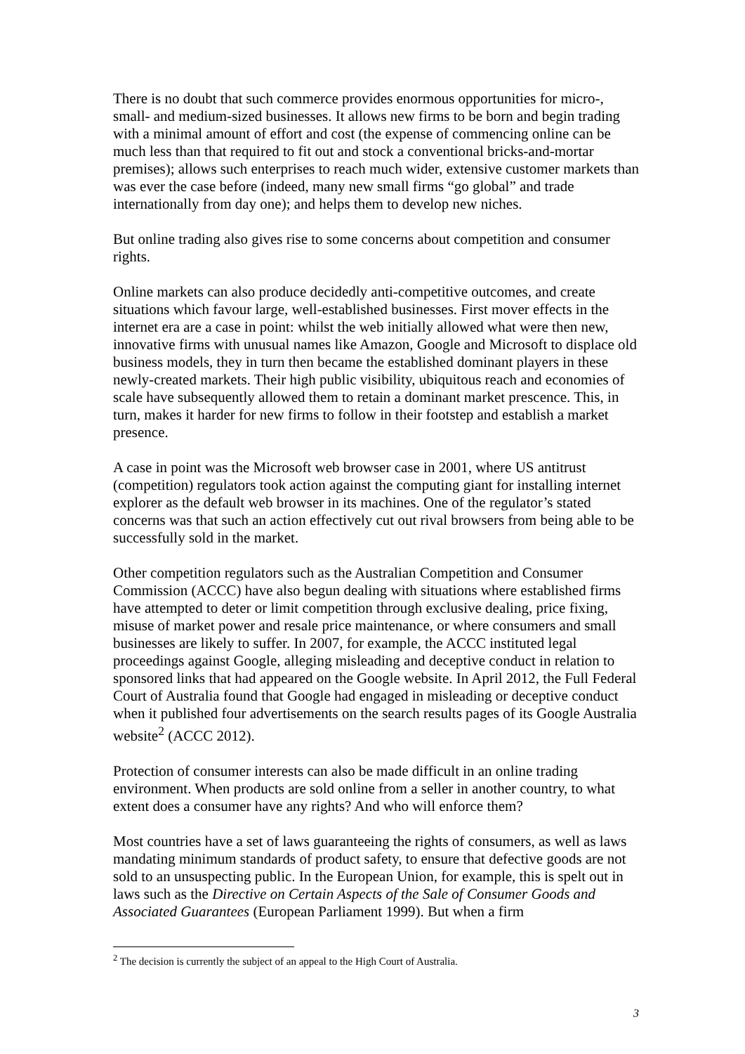There is no doubt that such commerce provides enormous opportunities for micro-, small- and medium-sized businesses. It allows new firms to be born and begin trading with a minimal amount of effort and cost (the expense of commencing online can be much less than that required to fit out and stock a conventional bricks-and-mortar premises); allows such enterprises to reach much wider, extensive customer markets than was ever the case before (indeed, many new small firms “go global” and trade internationally from day one); and helps them to develop new niches.
But online trading also gives rise to some concerns about competition and consumer rights.
Online markets can also produce decidedly anti-competitive outcomes, and create situations which favour large, well-established businesses. First mover effects in the internet era are a case in point: whilst the web initially allowed what were then new, innovative firms with unusual names like Amazon, Google and Microsoft to displace old business models, they in turn then became the established dominant players in these newly-created markets. Their high public visibility, ubiquitous reach and economies of scale have subsequently allowed them to retain a dominant market prescence. This, in turn, makes it harder for new firms to follow in their footstep and establish a market presence.
A case in point was the Microsoft web browser case in 2001, where US antitrust (competition) regulators took action against the computing giant for installing internet explorer as the default web browser in its machines. One of the regulator’s stated concerns was that such an action effectively cut out rival browsers from being able to be successfully sold in the market.
Other competition regulators such as the Australian Competition and Consumer Commission (ACCC) have also begun dealing with situations where established firms have attempted to deter or limit competition through exclusive dealing, price fixing, misuse of market power and resale price maintenance, or where consumers and small businesses are likely to suffer. In 2007, for example, the ACCC instituted legal proceedings against Google, alleging misleading and deceptive conduct in relation to sponsored links that had appeared on the Google website. In April 2012, the Full Federal Court of Australia found that Google had engaged in misleading or deceptive conduct when it published four advertisements on the search results pages of its Google Australia website<sup>2</sup> (ACCC 2012).
Protection of consumer interests can also be made difficult in an online trading environment. When products are sold online from a seller in another country, to what extent does a consumer have any rights? And who will enforce them?
Most countries have a set of laws guaranteeing the rights of consumers, as well as laws mandating minimum standards of product safety, to ensure that defective goods are not sold to an unsuspecting public. In the European Union, for example, this is spelt out in laws such as the Directive on Certain Aspects of the Sale of Consumer Goods and Associated Guarantees (European Parliament 1999). But when a firm
<sup>2</sup> The decision is currently the subject of an appeal to the High Court of Australia.
3